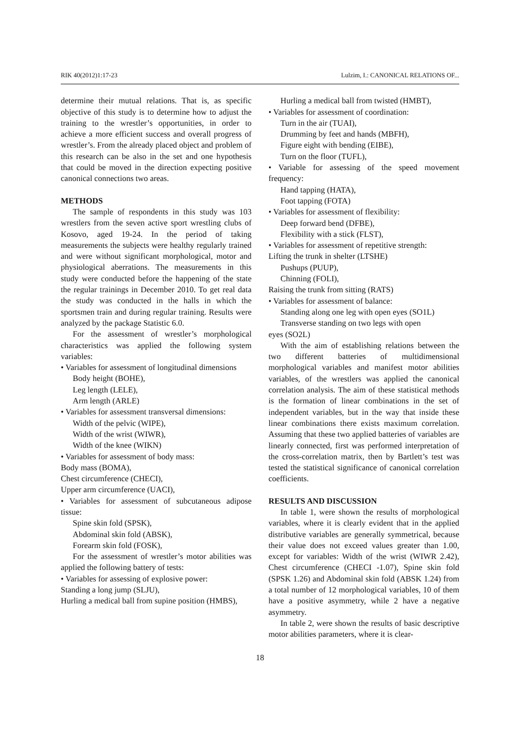RIK 40(2012)1:17-23 Lulzim, I.: CANONICAL RELATIONS OF...
determine their mutual relations. That is, as specific objective of this study is to determine how to adjust the training to the wrestler’s opportunities, in order to achieve a more efficient success and overall progress of wrestler’s. From the already placed object and problem of this research can be also in the set and one hypothesis that could be moved in the direction expecting positive canonical connections two areas.
METHODS
The sample of respondents in this study was 103 wrestlers from the seven active sport wrestling clubs of Kosovo, aged 19-24. In the period of taking measurements the subjects were healthy regularly trained and were without significant morphological, motor and physiological aberrations. The measurements in this study were conducted before the happening of the state the regular trainings in December 2010. To get real data the study was conducted in the halls in which the sportsmen train and during regular training. Results were analyzed by the package Statistic 6.0.
For the assessment of wrestler’s morphological characteristics was applied the following system variables:
• Variables for assessment of longitudinal dimensions
Body height (BOHE),
Leg length (LELE),
Arm length (ARLE)
• Variables for assessment transversal dimensions:
Width of the pelvic (WIPE),
Width of the wrist (WIWR),
Width of the knee (WIKN)
• Variables for assessment of body mass:
Body mass (BOMA),
Chest circumference (CHECI),
Upper arm circumference (UACI),
• Variables for assessment of subcutaneous adipose tissue:
Spine skin fold (SPSK),
Abdominal skin fold (ABSK),
Forearm skin fold (FOSK),
For the assessment of wrestler’s motor abilities was applied the following battery of tests:
• Variables for assessing of explosive power:
Standing a long jump (SLJU),
Hurling a medical ball from supine position (HMBS),
Hurling a medical ball from twisted (HMBT),
• Variables for assessment of coordination:
Turn in the air (TUAI),
Drumming by feet and hands (MBFH),
Figure eight with bending (EIBE),
Turn on the floor (TUFL),
• Variable for assessing of the speed movement frequency:
Hand tapping (HATA),
Foot tapping (FOTA)
• Variables for assessment of flexibility:
Deep forward bend (DFBE),
Flexibility with a stick (FLST),
• Variables for assessment of repetitive strength:
Lifting the trunk in shelter (LTSHE)
Pushups (PUUP),
Chinning (FOLI),
Raising the trunk from sitting (RATS)
• Variables for assessment of balance:
Standing along one leg with open eyes (SO1L)
Transverse standing on two legs with open
eyes (SO2L)
With the aim of establishing relations between the two different batteries of multidimensional morphological variables and manifest motor abilities variables, of the wrestlers was applied the canonical correlation analysis. The aim of these statistical methods is the formation of linear combinations in the set of independent variables, but in the way that inside these linear combinations there exists maximum correlation. Assuming that these two applied batteries of variables are linearly connected, first was performed interpretation of the cross-correlation matrix, then by Bartlett’s test was tested the statistical significance of canonical correlation coefficients.
RESULTS AND DISCUSSION
In table 1, were shown the results of morphological variables, where it is clearly evident that in the applied distributive variables are generally symmetrical, because their value does not exceed values greater than 1.00, except for variables: Width of the wrist (WIWR 2.42), Chest circumference (CHECI -1.07), Spine skin fold (SPSK 1.26) and Abdominal skin fold (ABSK 1.24) from a total number of 12 morphological variables, 10 of them have a positive asymmetry, while 2 have a negative asymmetry.
In table 2, were shown the results of basic descriptive motor abilities parameters, where it is clear-
18